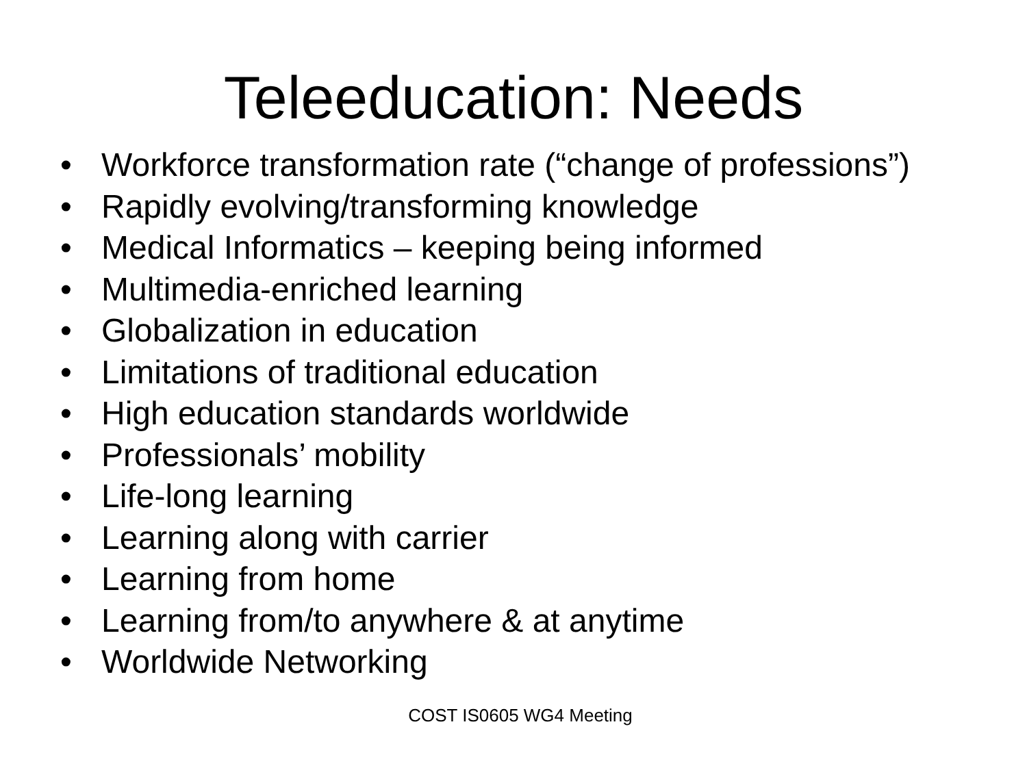Teleeducation: Needs
• Workforce transformation rate (“change of professions”)
• Rapidly evolving/transforming knowledge
• Medical Informatics – keeping being informed
• Multimedia-enriched learning
• Globalization in education
• Limitations of traditional education
• High education standards worldwide
• Professionals’ mobility
• Life-long learning
• Learning along with carrier
• Learning from home
• Learning from/to anywhere & at anytime
• Worldwide Networking
COST IS0605 WG4 Meeting